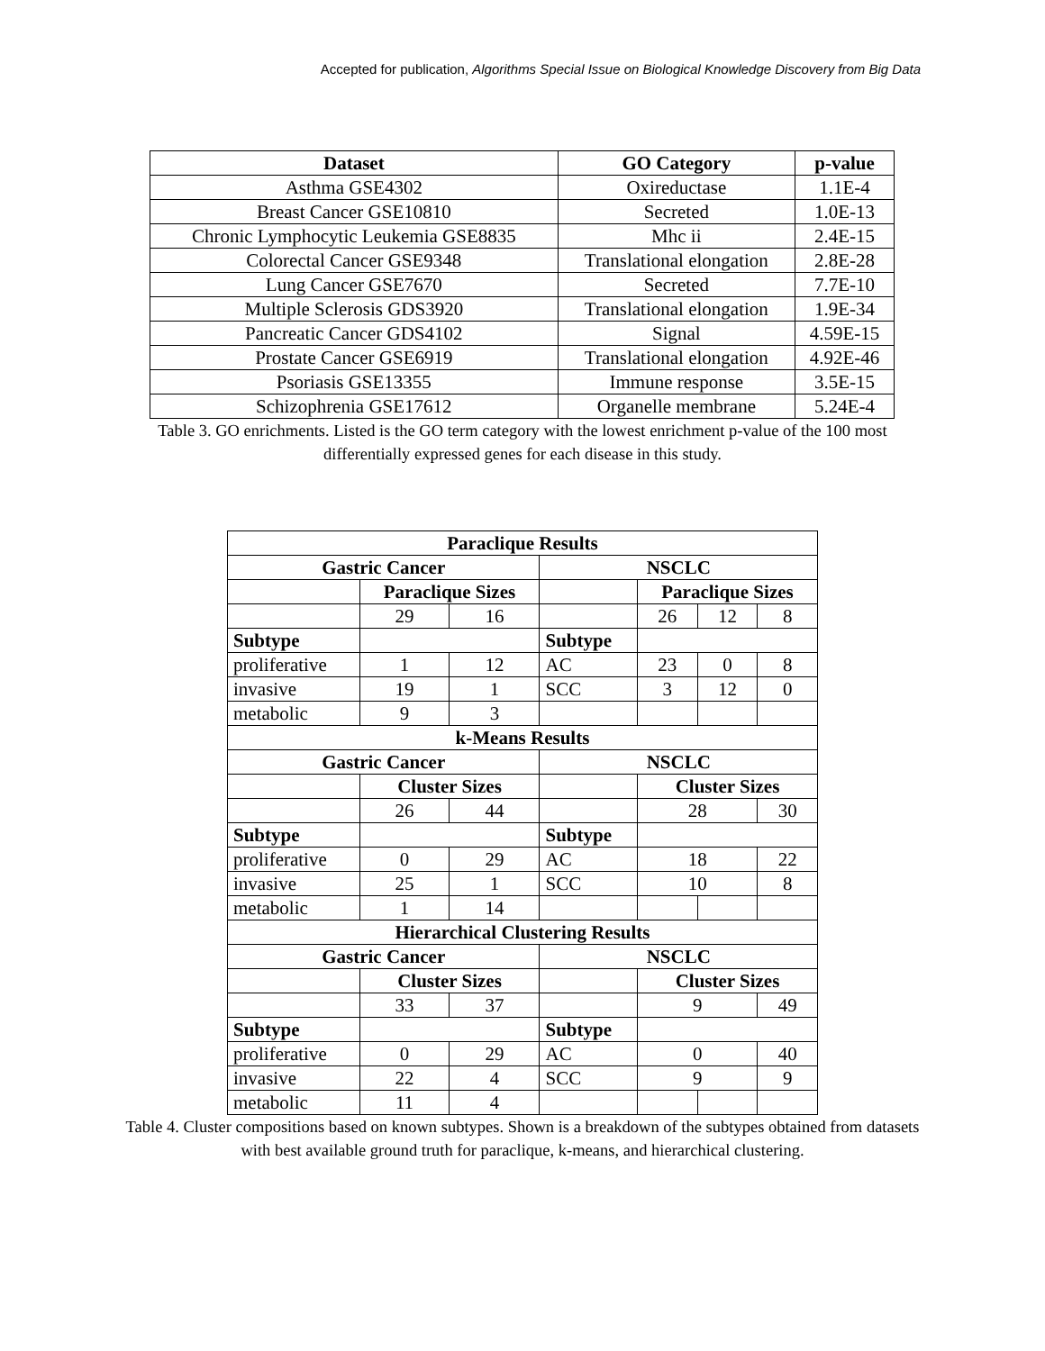Accepted for publication, Algorithms Special Issue on Biological Knowledge Discovery from Big Data
| Dataset | GO Category | p-value |
| --- | --- | --- |
| Asthma GSE4302 | Oxireductase | 1.1E-4 |
| Breast Cancer GSE10810 | Secreted | 1.0E-13 |
| Chronic Lymphocytic Leukemia GSE8835 | Mhc ii | 2.4E-15 |
| Colorectal Cancer GSE9348 | Translational elongation | 2.8E-28 |
| Lung Cancer GSE7670 | Secreted | 7.7E-10 |
| Multiple Sclerosis GDS3920 | Translational elongation | 1.9E-34 |
| Pancreatic Cancer GDS4102 | Signal | 4.59E-15 |
| Prostate Cancer GSE6919 | Translational elongation | 4.92E-46 |
| Psoriasis GSE13355 | Immune response | 3.5E-15 |
| Schizophrenia GSE17612 | Organelle membrane | 5.24E-4 |
Table 3. GO enrichments. Listed is the GO term category with the lowest enrichment p-value of the 100 most differentially expressed genes for each disease in this study.
| Paraclique Results | | | | | | |
| --- | --- | --- | --- | --- | --- | --- |
| Gastric Cancer | | | NSCLC | | | |
| | Paraclique Sizes | | | Paraclique Sizes | | |
| | 29 | 16 | | 26 | 12 | 8 |
| Subtype | | | Subtype | | | |
| proliferative | 1 | 12 | AC | 23 | 0 | 8 |
| invasive | 19 | 1 | SCC | 3 | 12 | 0 |
| metabolic | 9 | 3 | | | | |
| k-Means Results | | | | | | |
| Gastric Cancer | | | NSCLC | | | |
| | Cluster Sizes | | | Cluster Sizes | | |
| | 26 | 44 | | 28 | | 30 |
| Subtype | | | Subtype | | | |
| proliferative | 0 | 29 | AC | 18 | | 22 |
| invasive | 25 | 1 | SCC | 10 | | 8 |
| metabolic | 1 | 14 | | | | |
| Hierarchical Clustering Results | | | | | | |
| Gastric Cancer | | | NSCLC | | | |
| | Cluster Sizes | | | Cluster Sizes | | |
| | 33 | 37 | | 9 | | 49 |
| Subtype | | | Subtype | | | |
| proliferative | 0 | 29 | AC | 0 | | 40 |
| invasive | 22 | 4 | SCC | 9 | | 9 |
| metabolic | 11 | 4 | | | | |
Table 4. Cluster compositions based on known subtypes. Shown is a breakdown of the subtypes obtained from datasets with best available ground truth for paraclique, k-means, and hierarchical clustering.